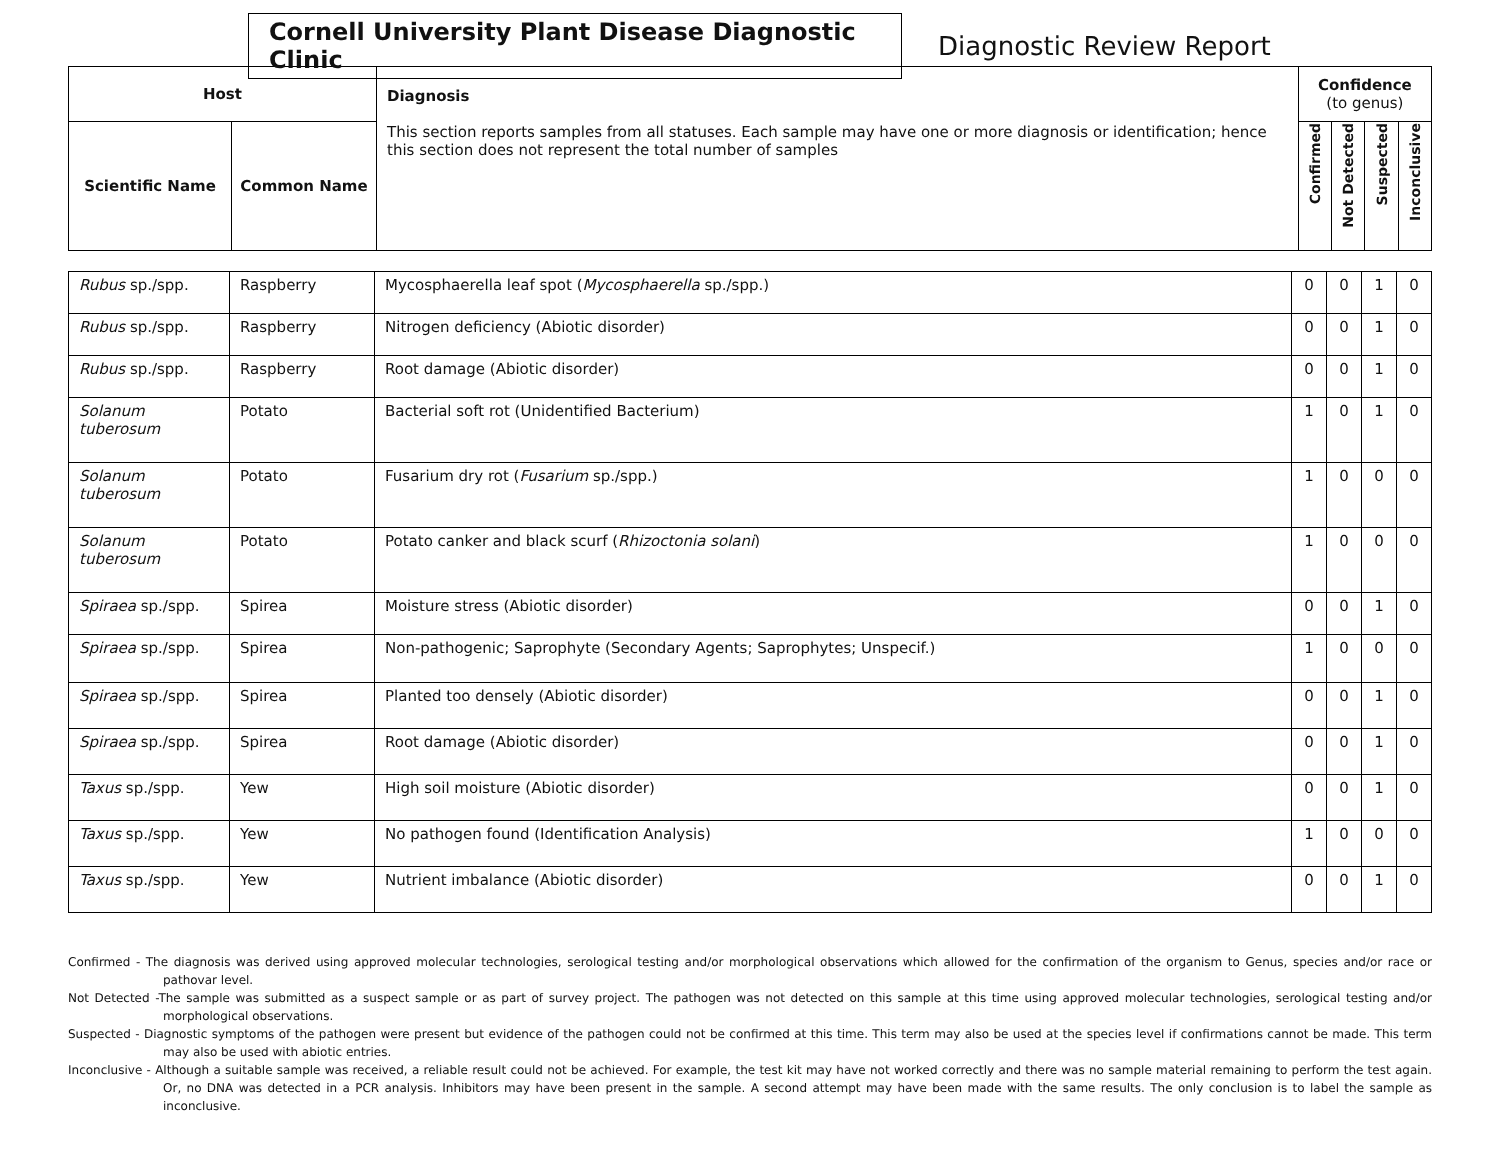Cornell University Plant Disease Diagnostic Clinic
Diagnostic Review Report
| Host | | Diagnosis This section reports samples from all statuses. Each sample may have one or more diagnosis or identification; hence this section does not represent the total number of samples | Confidence (to genus) | | | |
| --- | --- | --- | --- | --- | --- | --- |
| Scientific Name | Common Name | | Confirmed | Not Detected | Suspected | Inconclusive |
| Rubus sp./spp. | Raspberry | Mycosphaerella leaf spot ( Mycosphaerella sp./spp.) | 0 | 0 | 1 | 0 |
| Rubus sp./spp. | Raspberry | Nitrogen deficiency (Abiotic disorder) | 0 | 0 | 1 | 0 |
| Rubus sp./spp. | Raspberry | Root damage (Abiotic disorder) | 0 | 0 | 1 | 0 |
| Solanum tuberosum | Potato | Bacterial soft rot (Unidentified Bacterium) | 1 | 0 | 1 | 0 |
| Solanum tuberosum | Potato | Fusarium dry rot ( Fusarium sp./spp.) | 1 | 0 | 0 | 0 |
| Solanum tuberosum | Potato | Potato canker and black scurf ( Rhizoctonia solani ) | 1 | 0 | 0 | 0 |
| Spiraea sp./spp. | Spirea | Moisture stress (Abiotic disorder) | 0 | 0 | 1 | 0 |
| Spiraea sp./spp. | Spirea | Non-pathogenic; Saprophyte (Secondary Agents; Saprophytes; Unspecif.) | 1 | 0 | 0 | 0 |
| Spiraea sp./spp. | Spirea | Planted too densely (Abiotic disorder) | 0 | 0 | 1 | 0 |
| Spiraea sp./spp. | Spirea | Root damage (Abiotic disorder) | 0 | 0 | 1 | 0 |
| Taxus sp./spp. | Yew | High soil moisture (Abiotic disorder) | 0 | 0 | 1 | 0 |
| Taxus sp./spp. | Yew | No pathogen found (Identification Analysis) | 1 | 0 | 0 | 0 |
| Taxus sp./spp. | Yew | Nutrient imbalance (Abiotic disorder) | 0 | 0 | 1 | 0 |
Confirmed - The diagnosis was derived using approved molecular technologies, serological testing and/or morphological observations which allowed for the confirmation of the organism to Genus, species and/or race or pathovar level.
Not Detected -The sample was submitted as a suspect sample or as part of survey project. The pathogen was not detected on this sample at this time using approved molecular technologies, serological testing and/or morphological observations.
Suspected - Diagnostic symptoms of the pathogen were present but evidence of the pathogen could not be confirmed at this time. This term may also be used at the species level if confirmations cannot be made. This term may also be used with abiotic entries.
Inconclusive - Although a suitable sample was received, a reliable result could not be achieved. For example, the test kit may have not worked correctly and there was no sample material remaining to perform the test again. Or, no DNA was detected in a PCR analysis. Inhibitors may have been present in the sample. A second attempt may have been made with the same results. The only conclusion is to label the sample as inconclusive.